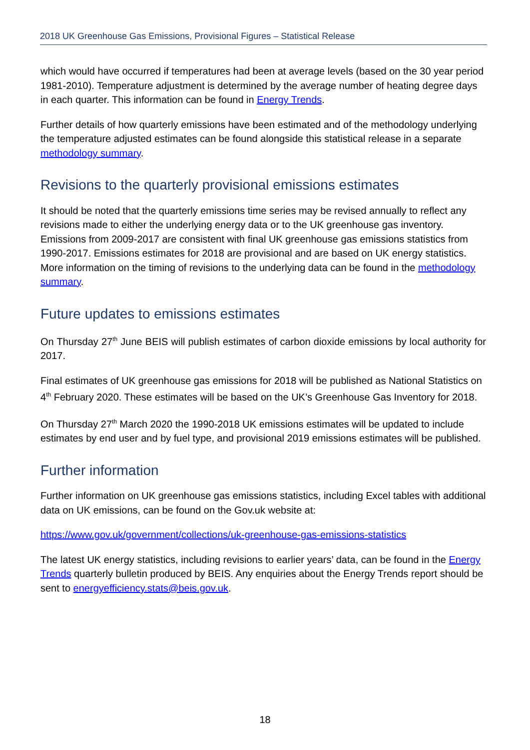2018 UK Greenhouse Gas Emissions, Provisional Figures – Statistical Release
which would have occurred if temperatures had been at average levels (based on the 30 year period 1981-2010). Temperature adjustment is determined by the average number of heating degree days in each quarter. This information can be found in Energy Trends.
Further details of how quarterly emissions have been estimated and of the methodology underlying the temperature adjusted estimates can be found alongside this statistical release in a separate methodology summary.
Revisions to the quarterly provisional emissions estimates
It should be noted that the quarterly emissions time series may be revised annually to reflect any revisions made to either the underlying energy data or to the UK greenhouse gas inventory. Emissions from 2009-2017 are consistent with final UK greenhouse gas emissions statistics from 1990-2017. Emissions estimates for 2018 are provisional and are based on UK energy statistics. More information on the timing of revisions to the underlying data can be found in the methodology summary.
Future updates to emissions estimates
On Thursday 27<sup>th</sup> June BEIS will publish estimates of carbon dioxide emissions by local authority for 2017.
Final estimates of UK greenhouse gas emissions for 2018 will be published as National Statistics on 4<sup>th</sup> February 2020. These estimates will be based on the UK’s Greenhouse Gas Inventory for 2018.
On Thursday 27<sup>th</sup> March 2020 the 1990-2018 UK emissions estimates will be updated to include estimates by end user and by fuel type, and provisional 2019 emissions estimates will be published.
Further information
Further information on UK greenhouse gas emissions statistics, including Excel tables with additional data on UK emissions, can be found on the Gov.uk website at:
https://www.gov.uk/government/collections/uk-greenhouse-gas-emissions-statistics
The latest UK energy statistics, including revisions to earlier years’ data, can be found in the Energy Trends quarterly bulletin produced by BEIS. Any enquiries about the Energy Trends report should be sent to energyefficiency.stats@beis.gov.uk.
18